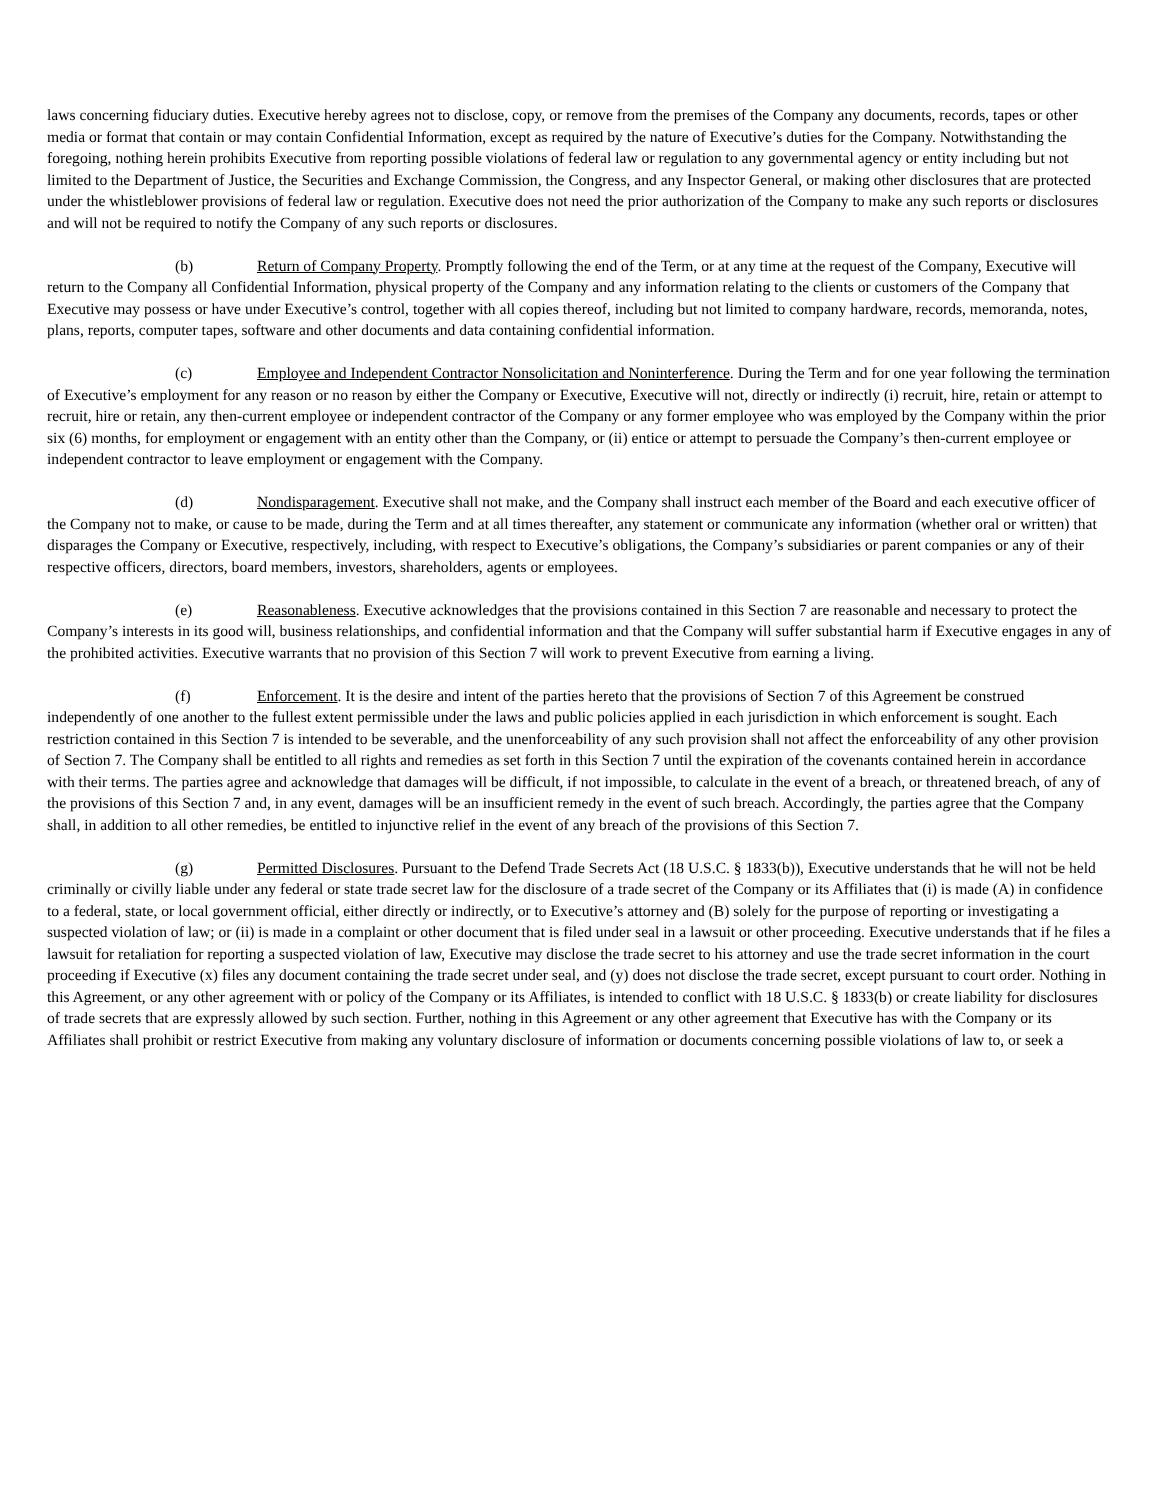laws concerning fiduciary duties. Executive hereby agrees not to disclose, copy, or remove from the premises of the Company any documents, records, tapes or other media or format that contain or may contain Confidential Information, except as required by the nature of Executive’s duties for the Company. Notwithstanding the foregoing, nothing herein prohibits Executive from reporting possible violations of federal law or regulation to any governmental agency or entity including but not limited to the Department of Justice, the Securities and Exchange Commission, the Congress, and any Inspector General, or making other disclosures that are protected under the whistleblower provisions of federal law or regulation. Executive does not need the prior authorization of the Company to make any such reports or disclosures and will not be required to notify the Company of any such reports or disclosures.
(b) Return of Company Property. Promptly following the end of the Term, or at any time at the request of the Company, Executive will return to the Company all Confidential Information, physical property of the Company and any information relating to the clients or customers of the Company that Executive may possess or have under Executive’s control, together with all copies thereof, including but not limited to company hardware, records, memoranda, notes, plans, reports, computer tapes, software and other documents and data containing confidential information.
(c) Employee and Independent Contractor Nonsolicitation and Noninterference. During the Term and for one year following the termination of Executive’s employment for any reason or no reason by either the Company or Executive, Executive will not, directly or indirectly (i) recruit, hire, retain or attempt to recruit, hire or retain, any then-current employee or independent contractor of the Company or any former employee who was employed by the Company within the prior six (6) months, for employment or engagement with an entity other than the Company, or (ii) entice or attempt to persuade the Company’s then-current employee or independent contractor to leave employment or engagement with the Company.
(d) Nondisparagement. Executive shall not make, and the Company shall instruct each member of the Board and each executive officer of the Company not to make, or cause to be made, during the Term and at all times thereafter, any statement or communicate any information (whether oral or written) that disparages the Company or Executive, respectively, including, with respect to Executive’s obligations, the Company’s subsidiaries or parent companies or any of their respective officers, directors, board members, investors, shareholders, agents or employees.
(e) Reasonableness. Executive acknowledges that the provisions contained in this Section 7 are reasonable and necessary to protect the Company’s interests in its good will, business relationships, and confidential information and that the Company will suffer substantial harm if Executive engages in any of the prohibited activities. Executive warrants that no provision of this Section 7 will work to prevent Executive from earning a living.
(f) Enforcement. It is the desire and intent of the parties hereto that the provisions of Section 7 of this Agreement be construed independently of one another to the fullest extent permissible under the laws and public policies applied in each jurisdiction in which enforcement is sought. Each restriction contained in this Section 7 is intended to be severable, and the unenforceability of any such provision shall not affect the enforceability of any other provision of Section 7. The Company shall be entitled to all rights and remedies as set forth in this Section 7 until the expiration of the covenants contained herein in accordance with their terms. The parties agree and acknowledge that damages will be difficult, if not impossible, to calculate in the event of a breach, or threatened breach, of any of the provisions of this Section 7 and, in any event, damages will be an insufficient remedy in the event of such breach. Accordingly, the parties agree that the Company shall, in addition to all other remedies, be entitled to injunctive relief in the event of any breach of the provisions of this Section 7.
(g) Permitted Disclosures. Pursuant to the Defend Trade Secrets Act (18 U.S.C. § 1833(b)), Executive understands that he will not be held criminally or civilly liable under any federal or state trade secret law for the disclosure of a trade secret of the Company or its Affiliates that (i) is made (A) in confidence to a federal, state, or local government official, either directly or indirectly, or to Executive’s attorney and (B) solely for the purpose of reporting or investigating a suspected violation of law; or (ii) is made in a complaint or other document that is filed under seal in a lawsuit or other proceeding. Executive understands that if he files a lawsuit for retaliation for reporting a suspected violation of law, Executive may disclose the trade secret to his attorney and use the trade secret information in the court proceeding if Executive (x) files any document containing the trade secret under seal, and (y) does not disclose the trade secret, except pursuant to court order. Nothing in this Agreement, or any other agreement with or policy of the Company or its Affiliates, is intended to conflict with 18 U.S.C. § 1833(b) or create liability for disclosures of trade secrets that are expressly allowed by such section. Further, nothing in this Agreement or any other agreement that Executive has with the Company or its Affiliates shall prohibit or restrict Executive from making any voluntary disclosure of information or documents concerning possible violations of law to, or seek a